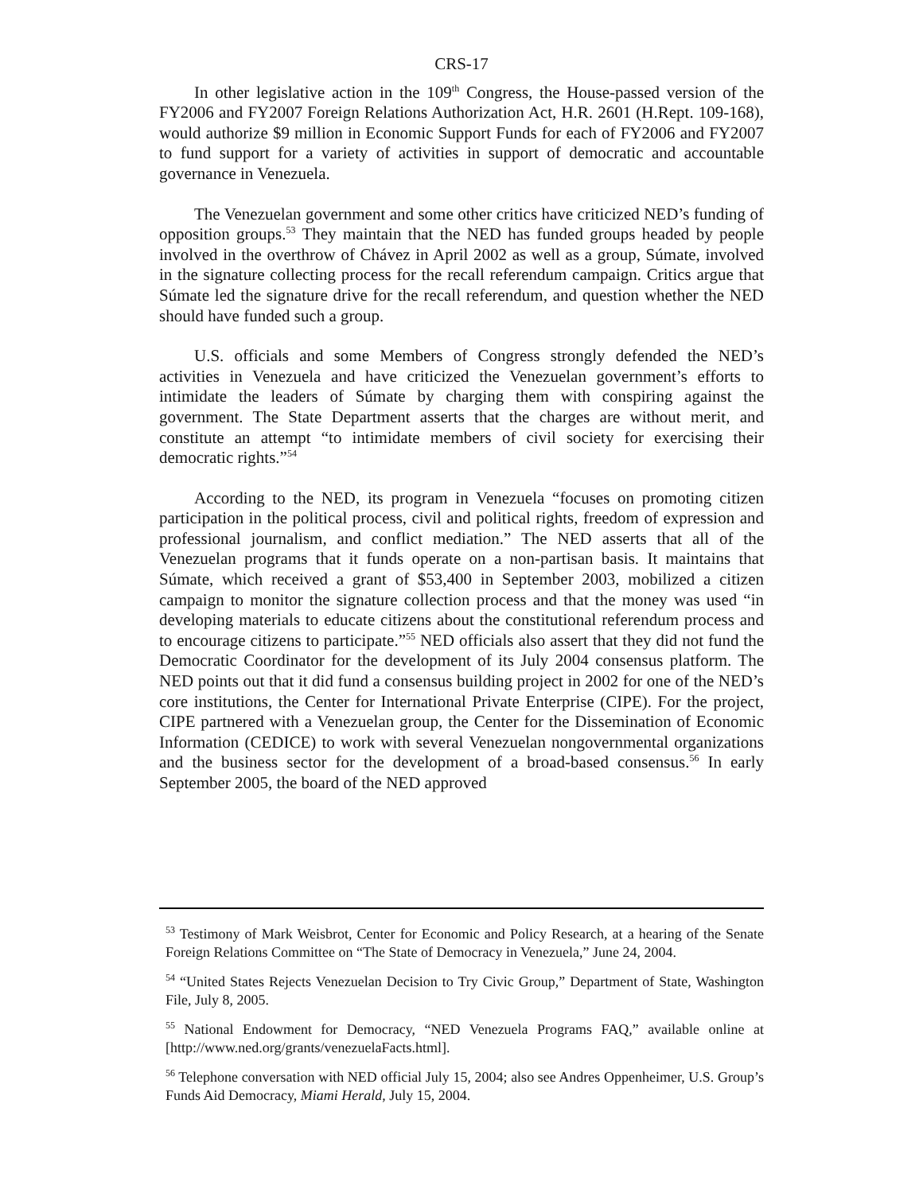CRS-17
In other legislative action in the 109<sup>th</sup> Congress, the House-passed version of the FY2006 and FY2007 Foreign Relations Authorization Act, H.R. 2601 (H.Rept. 109-168), would authorize $9 million in Economic Support Funds for each of FY2006 and FY2007 to fund support for a variety of activities in support of democratic and accountable governance in Venezuela.
The Venezuelan government and some other critics have criticized NED’s funding of opposition groups.<sup>53</sup> They maintain that the NED has funded groups headed by people involved in the overthrow of Chávez in April 2002 as well as a group, Súmate, involved in the signature collecting process for the recall referendum campaign. Critics argue that Súmate led the signature drive for the recall referendum, and question whether the NED should have funded such a group.
U.S. officials and some Members of Congress strongly defended the NED’s activities in Venezuela and have criticized the Venezuelan government’s efforts to intimidate the leaders of Súmate by charging them with conspiring against the government. The State Department asserts that the charges are without merit, and constitute an attempt “to intimidate members of civil society for exercising their democratic rights.”<sup>54</sup>
According to the NED, its program in Venezuela “focuses on promoting citizen participation in the political process, civil and political rights, freedom of expression and professional journalism, and conflict mediation.” The NED asserts that all of the Venezuelan programs that it funds operate on a non-partisan basis. It maintains that Súmate, which received a grant of $53,400 in September 2003, mobilized a citizen campaign to monitor the signature collection process and that the money was used “in developing materials to educate citizens about the constitutional referendum process and to encourage citizens to participate.”<sup>55</sup> NED officials also assert that they did not fund the Democratic Coordinator for the development of its July 2004 consensus platform. The NED points out that it did fund a consensus building project in 2002 for one of the NED’s core institutions, the Center for International Private Enterprise (CIPE). For the project, CIPE partnered with a Venezuelan group, the Center for the Dissemination of Economic Information (CEDICE) to work with several Venezuelan nongovernmental organizations and the business sector for the development of a broad-based consensus.<sup>56</sup> In early September 2005, the board of the NED approved
<sup>53</sup> Testimony of Mark Weisbrot, Center for Economic and Policy Research, at a hearing of the Senate Foreign Relations Committee on “The State of Democracy in Venezuela,” June 24, 2004.
<sup>54</sup> “United States Rejects Venezuelan Decision to Try Civic Group,” Department of State, Washington File, July 8, 2005.
<sup>55</sup> National Endowment for Democracy, “NED Venezuela Programs FAQ,” available online at [http://www.ned.org/grants/venezuelaFacts.html].
<sup>56</sup> Telephone conversation with NED official July 15, 2004; also see Andres Oppenheimer, U.S. Group’s Funds Aid Democracy, Miami Herald, July 15, 2004.